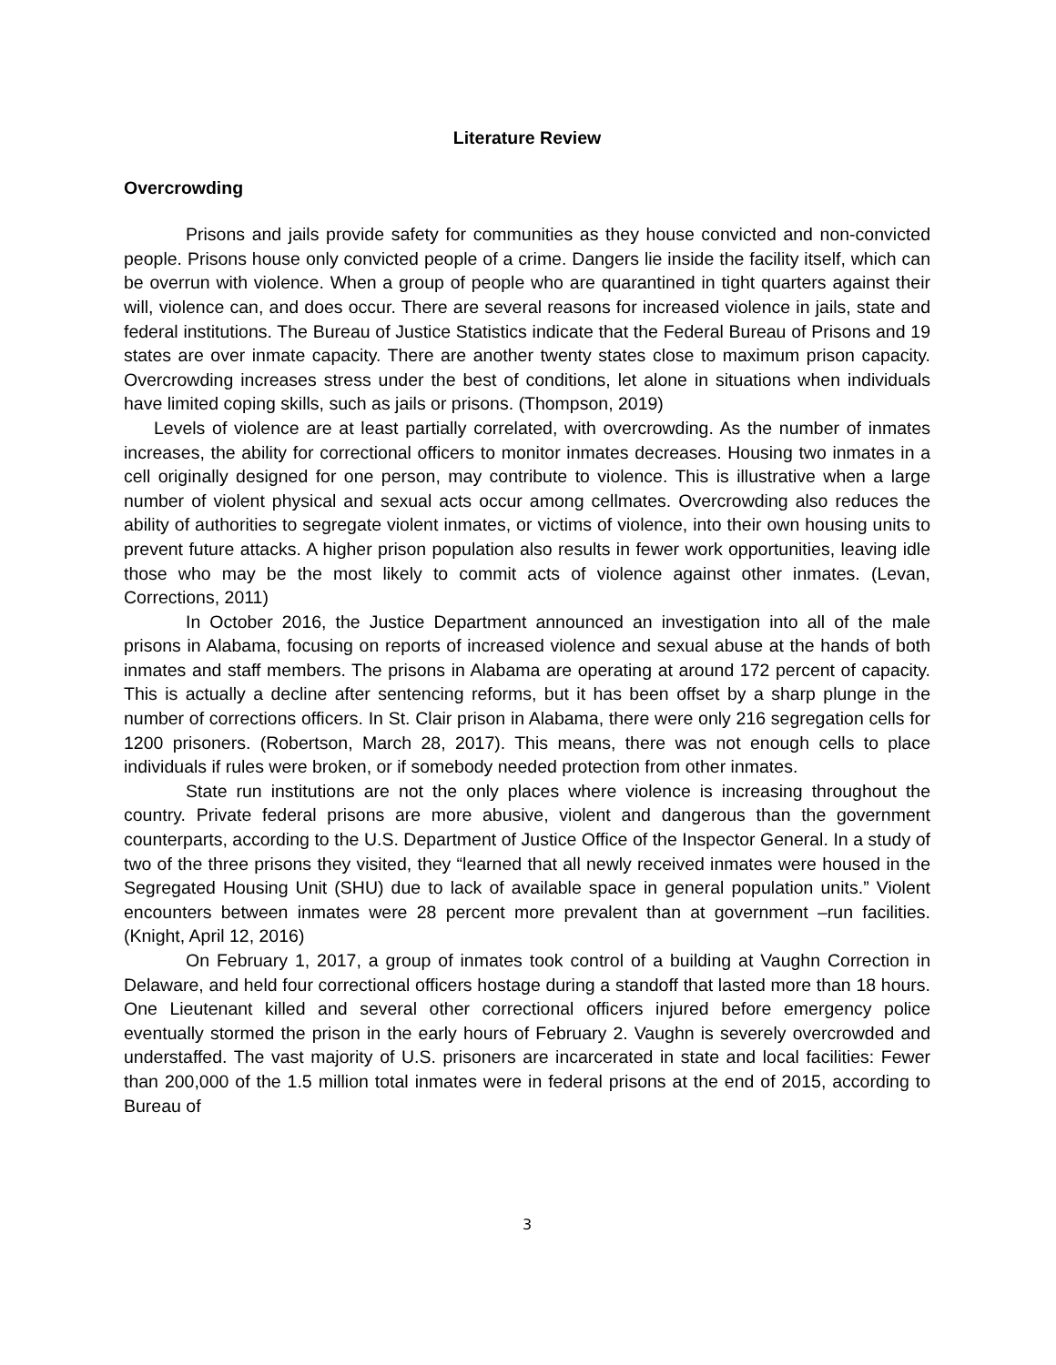Literature Review
Overcrowding
Prisons and jails provide safety for communities as they house convicted and non-convicted people. Prisons house only convicted people of a crime. Dangers lie inside the facility itself, which can be overrun with violence. When a group of people who are quarantined in tight quarters against their will, violence can, and does occur. There are several reasons for increased violence in jails, state and federal institutions. The Bureau of Justice Statistics indicate that the Federal Bureau of Prisons and 19 states are over inmate capacity. There are another twenty states close to maximum prison capacity. Overcrowding increases stress under the best of conditions, let alone in situations when individuals have limited coping skills, such as jails or prisons. (Thompson, 2019)
Levels of violence are at least partially correlated, with overcrowding. As the number of inmates increases, the ability for correctional officers to monitor inmates decreases. Housing two inmates in a cell originally designed for one person, may contribute to violence. This is illustrative when a large number of violent physical and sexual acts occur among cellmates. Overcrowding also reduces the ability of authorities to segregate violent inmates, or victims of violence, into their own housing units to prevent future attacks. A higher prison population also results in fewer work opportunities, leaving idle those who may be the most likely to commit acts of violence against other inmates. (Levan, Corrections, 2011)
In October 2016, the Justice Department announced an investigation into all of the male prisons in Alabama, focusing on reports of increased violence and sexual abuse at the hands of both inmates and staff members. The prisons in Alabama are operating at around 172 percent of capacity. This is actually a decline after sentencing reforms, but it has been offset by a sharp plunge in the number of corrections officers. In St. Clair prison in Alabama, there were only 216 segregation cells for 1200 prisoners. (Robertson, March 28, 2017). This means, there was not enough cells to place individuals if rules were broken, or if somebody needed protection from other inmates.
State run institutions are not the only places where violence is increasing throughout the country. Private federal prisons are more abusive, violent and dangerous than the government counterparts, according to the U.S. Department of Justice Office of the Inspector General. In a study of two of the three prisons they visited, they “learned that all newly received inmates were housed in the Segregated Housing Unit (SHU) due to lack of available space in general population units.” Violent encounters between inmates were 28 percent more prevalent than at government –run facilities. (Knight, April 12, 2016)
On February 1, 2017, a group of inmates took control of a building at Vaughn Correction in Delaware, and held four correctional officers hostage during a standoff that lasted more than 18 hours. One Lieutenant killed and several other correctional officers injured before emergency police eventually stormed the prison in the early hours of February 2. Vaughn is severely overcrowded and understaffed. The vast majority of U.S. prisoners are incarcerated in state and local facilities: Fewer than 200,000 of the 1.5 million total inmates were in federal prisons at the end of 2015, according to Bureau of
3